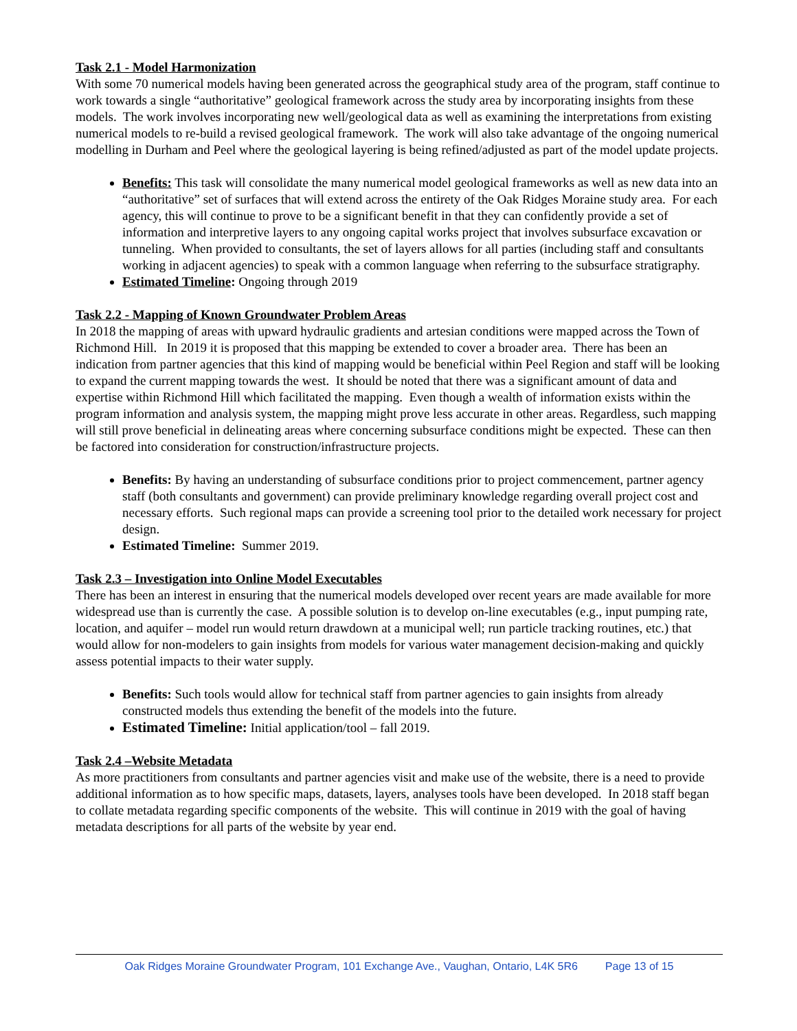Task 2.1 - Model Harmonization
With some 70 numerical models having been generated across the geographical study area of the program, staff continue to work towards a single “authoritative” geological framework across the study area by incorporating insights from these models. The work involves incorporating new well/geological data as well as examining the interpretations from existing numerical models to re-build a revised geological framework. The work will also take advantage of the ongoing numerical modelling in Durham and Peel where the geological layering is being refined/adjusted as part of the model update projects.
Benefits: This task will consolidate the many numerical model geological frameworks as well as new data into an “authoritative” set of surfaces that will extend across the entirety of the Oak Ridges Moraine study area. For each agency, this will continue to prove to be a significant benefit in that they can confidently provide a set of information and interpretive layers to any ongoing capital works project that involves subsurface excavation or tunneling. When provided to consultants, the set of layers allows for all parties (including staff and consultants working in adjacent agencies) to speak with a common language when referring to the subsurface stratigraphy.
Estimated Timeline: Ongoing through 2019
Task 2.2 - Mapping of Known Groundwater Problem Areas
In 2018 the mapping of areas with upward hydraulic gradients and artesian conditions were mapped across the Town of Richmond Hill. In 2019 it is proposed that this mapping be extended to cover a broader area. There has been an indication from partner agencies that this kind of mapping would be beneficial within Peel Region and staff will be looking to expand the current mapping towards the west. It should be noted that there was a significant amount of data and expertise within Richmond Hill which facilitated the mapping. Even though a wealth of information exists within the program information and analysis system, the mapping might prove less accurate in other areas. Regardless, such mapping will still prove beneficial in delineating areas where concerning subsurface conditions might be expected. These can then be factored into consideration for construction/infrastructure projects.
Benefits: By having an understanding of subsurface conditions prior to project commencement, partner agency staff (both consultants and government) can provide preliminary knowledge regarding overall project cost and necessary efforts. Such regional maps can provide a screening tool prior to the detailed work necessary for project design.
Estimated Timeline: Summer 2019.
Task 2.3 – Investigation into Online Model Executables
There has been an interest in ensuring that the numerical models developed over recent years are made available for more widespread use than is currently the case. A possible solution is to develop on-line executables (e.g., input pumping rate, location, and aquifer – model run would return drawdown at a municipal well; run particle tracking routines, etc.) that would allow for non-modelers to gain insights from models for various water management decision-making and quickly assess potential impacts to their water supply.
Benefits: Such tools would allow for technical staff from partner agencies to gain insights from already constructed models thus extending the benefit of the models into the future.
Estimated Timeline: Initial application/tool – fall 2019.
Task 2.4 –Website Metadata
As more practitioners from consultants and partner agencies visit and make use of the website, there is a need to provide additional information as to how specific maps, datasets, layers, analyses tools have been developed. In 2018 staff began to collate metadata regarding specific components of the website. This will continue in 2019 with the goal of having metadata descriptions for all parts of the website by year end.
Oak Ridges Moraine Groundwater Program, 101 Exchange Ave., Vaughan, Ontario, L4K 5R6 Page 13 of 15